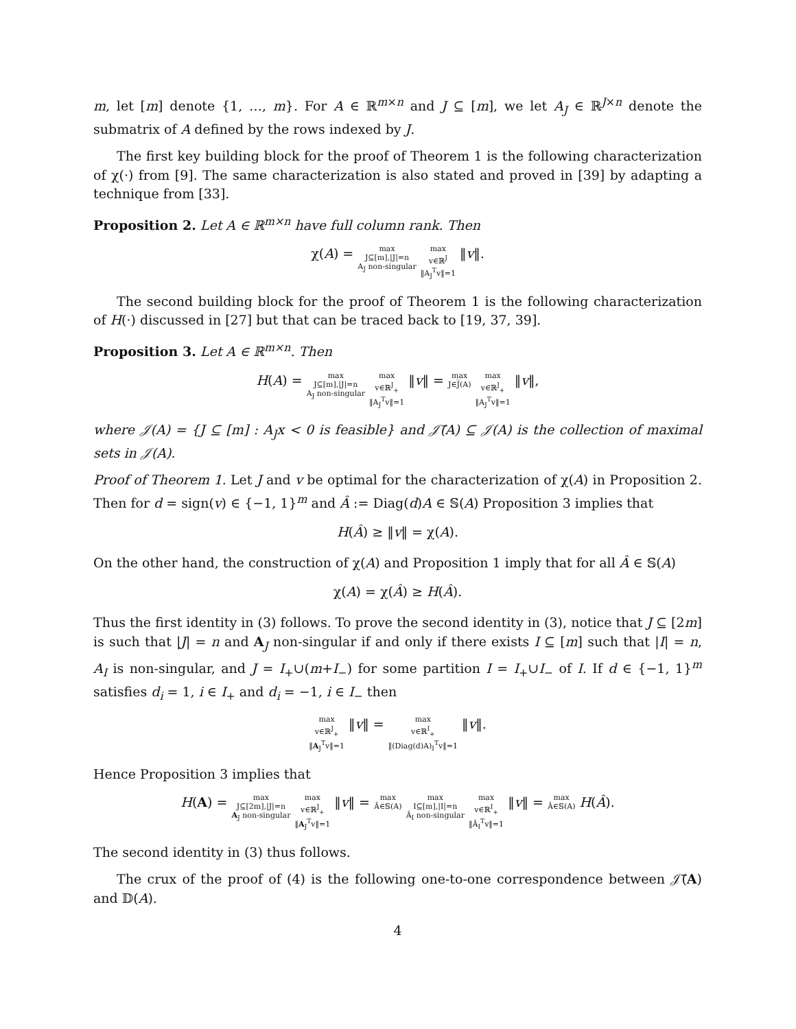m, let [m] denote {1, …, m}. For A ∈ ℝ<sup>m×n</sup> and J ⊆ [m], we let A<sub>J</sub> ∈ ℝ<sup>J×n</sup> denote the submatrix of A defined by the rows indexed by J.
The first key building block for the proof of Theorem 1 is the following characterization of χ(·) from [9]. The same characterization is also stated and proved in [39] by adapting a technique from [33].
Proposition 2. Let A ∈ ℝ<sup>m×n</sup> have full column rank. Then
χ(A) = max
J⊆[m],|J|=n
A<sub>J</sub> non-singular max
v∈ℝ<sup>J</sup>
‖A<sub>J</sub><sup>T</sup>v‖=1 ‖v‖.
The second building block for the proof of Theorem 1 is the following characterization of H(·) discussed in [27] but that can be traced back to [19, 37, 39].
Proposition 3. Let A ∈ ℝ<sup>m×n</sup>. Then
H(A) = max
J⊆[m],|J|=n
A<sub>J</sub> non-singular max
v∈ℝ<sup>J</sup><sub>+</sub>
‖A<sub>J</sub><sup>T</sup>v‖=1 ‖v‖ = max
J∈J̅(A) max
v∈ℝ<sup>J</sup><sub>+</sub>
‖A<sub>J</sub><sup>T</sup>v‖=1 ‖v‖,
where 𝒥(A) = {J ⊆ [m] : A<sub>J</sub>x < 0 is feasible} and 𝒥̅(A) ⊆ 𝒥(A) is the collection of maximal sets in 𝒥(A).
Proof of Theorem 1. Let J and v be optimal for the characterization of χ(A) in Proposition 2. Then for d = sign(v) ∈ {−1, 1}<sup>m</sup> and Â := Diag(d)A ∈ 𝕊(A) Proposition 3 implies that
H(Â) ≥ ‖v‖ = χ(A).
On the other hand, the construction of χ(A) and Proposition 1 imply that for all Â ∈ 𝕊(A)
χ(A) = χ(Â) ≥ H(Â).
Thus the first identity in (3) follows. To prove the second identity in (3), notice that J ⊆ [2m] is such that |J| = n and A<sub>J</sub> non-singular if and only if there exists I ⊆ [m] such that |I| = n, A<sub>I</sub> is non-singular, and J = I<sub>+</sub>∪(m+I<sub>−</sub>) for some partition I = I<sub>+</sub>∪I<sub>−</sub> of I. If d ∈ {−1, 1}<sup>m</sup> satisfies d<sub>i</sub> = 1, i ∈ I<sub>+</sub> and d<sub>i</sub> = −1, i ∈ I<sub>−</sub> then
max
v∈ℝ<sup>J</sup><sub>+</sub>
‖A<sub>J</sub><sup>T</sup>v‖=1 ‖v‖ = max
v∈ℝ<sup>I</sup><sub>+</sub>
‖(Diag(d)A)<sub>I</sub><sup>T</sup>v‖=1 ‖v‖.
Hence Proposition 3 implies that
H(A) = max
J⊆[2m],|J|=n
A<sub>J</sub> non-singular max
v∈ℝ<sup>J</sup><sub>+</sub>
‖A<sub>J</sub><sup>T</sup>v‖=1 ‖v‖ = max
Â∈𝕊(A) max
I⊆[m],|I|=n
Â<sub>I</sub> non-singular max
v∈ℝ<sup>I</sup><sub>+</sub>
‖Â<sub>I</sub><sup>T</sup>v‖=1 ‖v‖ = max
Â∈𝕊(A) H(Â).
The second identity in (3) thus follows.
The crux of the proof of (4) is the following one-to-one correspondence between 𝒥̅(A) and 𝔻(A).
4